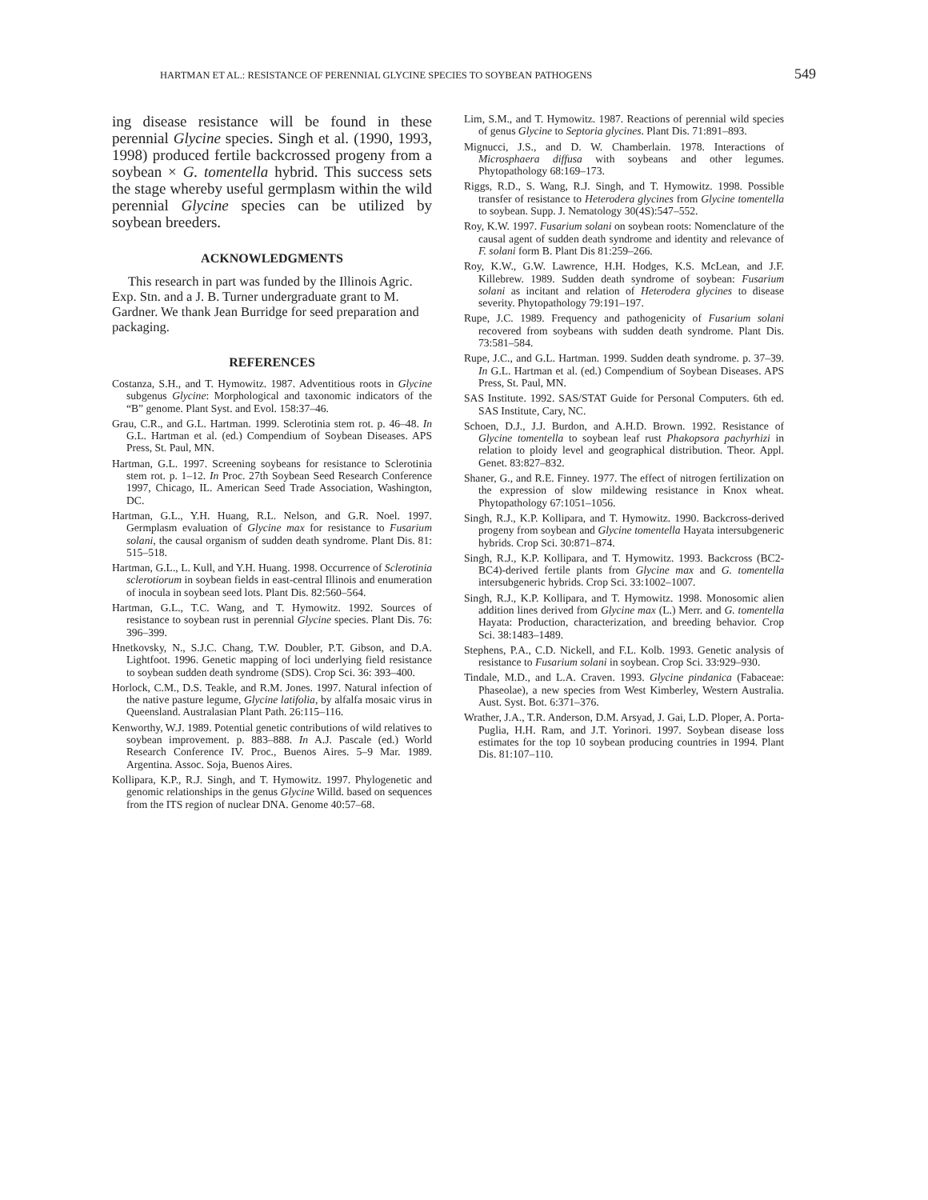HARTMAN ET AL.: RESISTANCE OF PERENNIAL GLYCINE SPECIES TO SOYBEAN PATHOGENS 549
ing disease resistance will be found in these perennial Glycine species. Singh et al. (1990, 1993, 1998) produced fertile backcrossed progeny from a soybean × G. tomentella hybrid. This success sets the stage whereby useful germplasm within the wild perennial Glycine species can be utilized by soybean breeders.
ACKNOWLEDGMENTS
This research in part was funded by the Illinois Agric. Exp. Stn. and a J. B. Turner undergraduate grant to M. Gardner. We thank Jean Burridge for seed preparation and packaging.
REFERENCES
Costanza, S.H., and T. Hymowitz. 1987. Adventitious roots in Glycine subgenus Glycine: Morphological and taxonomic indicators of the “B” genome. Plant Syst. and Evol. 158:37–46.
Grau, C.R., and G.L. Hartman. 1999. Sclerotinia stem rot. p. 46–48. In G.L. Hartman et al. (ed.) Compendium of Soybean Diseases. APS Press, St. Paul, MN.
Hartman, G.L. 1997. Screening soybeans for resistance to Sclerotinia stem rot. p. 1–12. In Proc. 27th Soybean Seed Research Conference 1997, Chicago, IL. American Seed Trade Association, Washington, DC.
Hartman, G.L., Y.H. Huang, R.L. Nelson, and G.R. Noel. 1997. Germplasm evaluation of Glycine max for resistance to Fusarium solani, the causal organism of sudden death syndrome. Plant Dis. 81: 515–518.
Hartman, G.L., L. Kull, and Y.H. Huang. 1998. Occurrence of Sclerotinia sclerotiorum in soybean fields in east-central Illinois and enumeration of inocula in soybean seed lots. Plant Dis. 82:560–564.
Hartman, G.L., T.C. Wang, and T. Hymowitz. 1992. Sources of resistance to soybean rust in perennial Glycine species. Plant Dis. 76: 396–399.
Hnetkovsky, N., S.J.C. Chang, T.W. Doubler, P.T. Gibson, and D.A. Lightfoot. 1996. Genetic mapping of loci underlying field resistance to soybean sudden death syndrome (SDS). Crop Sci. 36: 393–400.
Horlock, C.M., D.S. Teakle, and R.M. Jones. 1997. Natural infection of the native pasture legume, Glycine latifolia, by alfalfa mosaic virus in Queensland. Australasian Plant Path. 26:115–116.
Kenworthy, W.J. 1989. Potential genetic contributions of wild relatives to soybean improvement. p. 883–888. In A.J. Pascale (ed.) World Research Conference IV. Proc., Buenos Aires. 5–9 Mar. 1989. Argentina. Assoc. Soja, Buenos Aires.
Kollipara, K.P., R.J. Singh, and T. Hymowitz. 1997. Phylogenetic and genomic relationships in the genus Glycine Willd. based on sequences from the ITS region of nuclear DNA. Genome 40:57–68.
Lim, S.M., and T. Hymowitz. 1987. Reactions of perennial wild species of genus Glycine to Septoria glycines. Plant Dis. 71:891–893.
Mignucci, J.S., and D. W. Chamberlain. 1978. Interactions of Microsphaera diffusa with soybeans and other legumes. Phytopathology 68:169–173.
Riggs, R.D., S. Wang, R.J. Singh, and T. Hymowitz. 1998. Possible transfer of resistance to Heterodera glycines from Glycine tomentella to soybean. Supp. J. Nematology 30(4S):547–552.
Roy, K.W. 1997. Fusarium solani on soybean roots: Nomenclature of the causal agent of sudden death syndrome and identity and relevance of F. solani form B. Plant Dis 81:259–266.
Roy, K.W., G.W. Lawrence, H.H. Hodges, K.S. McLean, and J.F. Killebrew. 1989. Sudden death syndrome of soybean: Fusarium solani as incitant and relation of Heterodera glycines to disease severity. Phytopathology 79:191–197.
Rupe, J.C. 1989. Frequency and pathogenicity of Fusarium solani recovered from soybeans with sudden death syndrome. Plant Dis. 73:581–584.
Rupe, J.C., and G.L. Hartman. 1999. Sudden death syndrome. p. 37–39. In G.L. Hartman et al. (ed.) Compendium of Soybean Diseases. APS Press, St. Paul, MN.
SAS Institute. 1992. SAS/STAT Guide for Personal Computers. 6th ed. SAS Institute, Cary, NC.
Schoen, D.J., J.J. Burdon, and A.H.D. Brown. 1992. Resistance of Glycine tomentella to soybean leaf rust Phakopsora pachyrhizi in relation to ploidy level and geographical distribution. Theor. Appl. Genet. 83:827–832.
Shaner, G., and R.E. Finney. 1977. The effect of nitrogen fertilization on the expression of slow mildewing resistance in Knox wheat. Phytopathology 67:1051–1056.
Singh, R.J., K.P. Kollipara, and T. Hymowitz. 1990. Backcross-derived progeny from soybean and Glycine tomentella Hayata intersubgeneric hybrids. Crop Sci. 30:871–874.
Singh, R.J., K.P. Kollipara, and T. Hymowitz. 1993. Backcross (BC2-BC4)-derived fertile plants from Glycine max and G. tomentella intersubgeneric hybrids. Crop Sci. 33:1002–1007.
Singh, R.J., K.P. Kollipara, and T. Hymowitz. 1998. Monosomic alien addition lines derived from Glycine max (L.) Merr. and G. tomentella Hayata: Production, characterization, and breeding behavior. Crop Sci. 38:1483–1489.
Stephens, P.A., C.D. Nickell, and F.L. Kolb. 1993. Genetic analysis of resistance to Fusarium solani in soybean. Crop Sci. 33:929–930.
Tindale, M.D., and L.A. Craven. 1993. Glycine pindanica (Fabaceae: Phaseolae), a new species from West Kimberley, Western Australia. Aust. Syst. Bot. 6:371–376.
Wrather, J.A., T.R. Anderson, D.M. Arsyad, J. Gai, L.D. Ploper, A. Porta-Puglia, H.H. Ram, and J.T. Yorinori. 1997. Soybean disease loss estimates for the top 10 soybean producing countries in 1994. Plant Dis. 81:107–110.